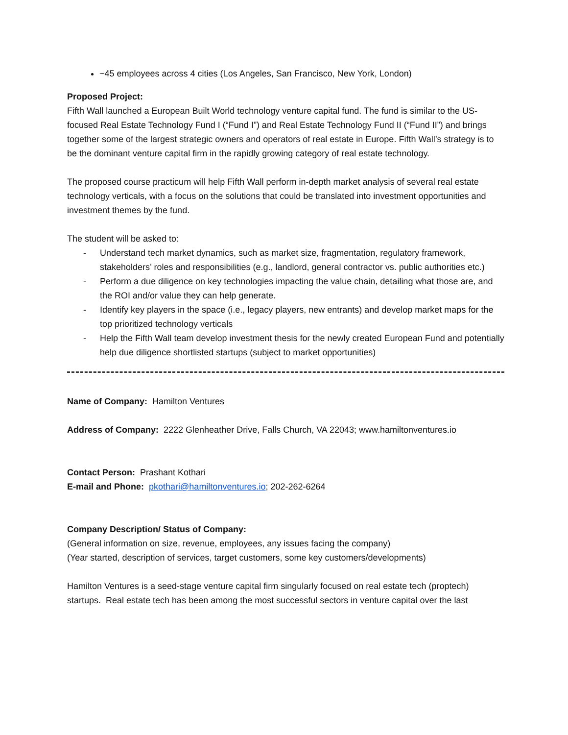~45 employees across 4 cities (Los Angeles, San Francisco, New York, London)
Proposed Project:
Fifth Wall launched a European Built World technology venture capital fund. The fund is similar to the US-focused Real Estate Technology Fund I (“Fund I”) and Real Estate Technology Fund II (“Fund II”) and brings together some of the largest strategic owners and operators of real estate in Europe. Fifth Wall’s strategy is to be the dominant venture capital firm in the rapidly growing category of real estate technology.
The proposed course practicum will help Fifth Wall perform in-depth market analysis of several real estate technology verticals, with a focus on the solutions that could be translated into investment opportunities and investment themes by the fund.
The student will be asked to:
- Understand tech market dynamics, such as market size, fragmentation, regulatory framework, stakeholders’ roles and responsibilities (e.g., landlord, general contractor vs. public authorities etc.)
- Perform a due diligence on key technologies impacting the value chain, detailing what those are, and the ROI and/or value they can help generate.
- Identify key players in the space (i.e., legacy players, new entrants) and develop market maps for the top prioritized technology verticals
- Help the Fifth Wall team develop investment thesis for the newly created European Fund and potentially help due diligence shortlisted startups (subject to market opportunities)
Name of Company: Hamilton Ventures
Address of Company: 2222 Glenheather Drive, Falls Church, VA 22043; www.hamiltonventures.io
Contact Person: Prashant Kothari
E-mail and Phone: pkothari@hamiltonventures.io; 202-262-6264
Company Description/ Status of Company:
(General information on size, revenue, employees, any issues facing the company)
(Year started, description of services, target customers, some key customers/developments)
Hamilton Ventures is a seed-stage venture capital firm singularly focused on real estate tech (proptech) startups. Real estate tech has been among the most successful sectors in venture capital over the last